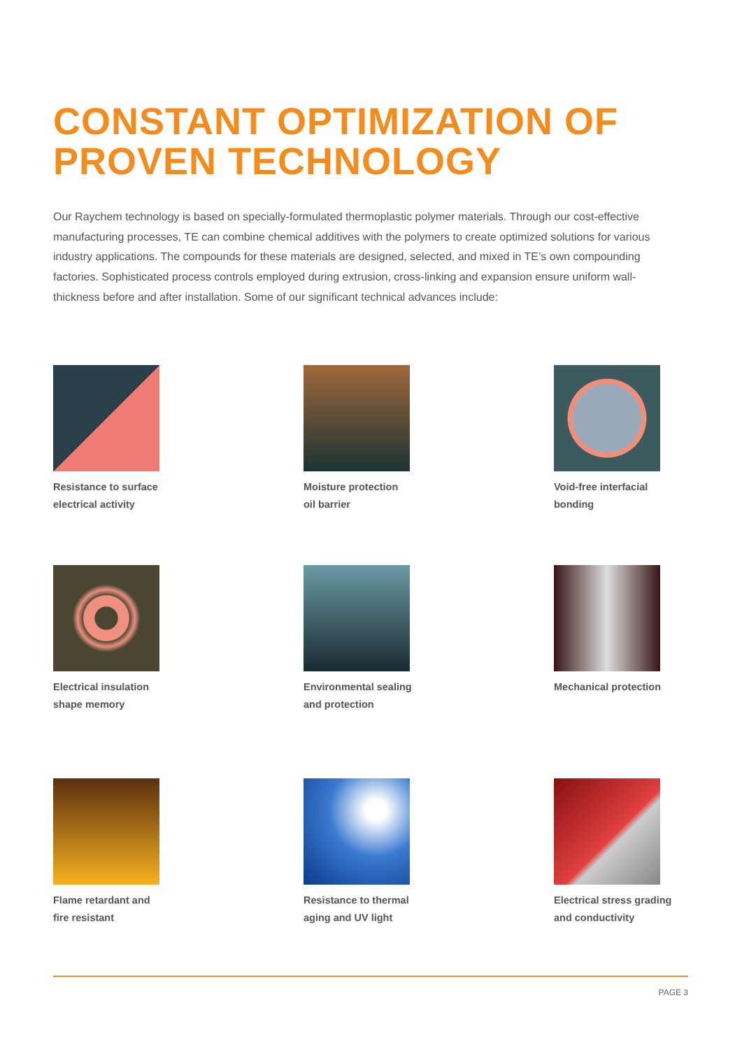CONSTANT OPTIMIZATION OF
PROVEN TECHNOLOGY
Our Raychem technology is based on specially-formulated thermoplastic polymer materials. Through our cost-effective manufacturing processes, TE can combine chemical additives with the polymers to create optimized solutions for various industry applications. The compounds for these materials are designed, selected, and mixed in TE’s own compounding factories. Sophisticated process controls employed during extrusion, cross-linking and expansion ensure uniform wall-thickness before and after installation. Some of our significant technical advances include:
Resistance to surface
electrical activity
Moisture protection
oil barrier
Void-free interfacial
bonding
Electrical insulation
shape memory
Environmental sealing
and protection
Mechanical protection
Flame retardant and
fire resistant
Resistance to thermal
aging and UV light
Electrical stress grading
and conductivity
PAGE 3